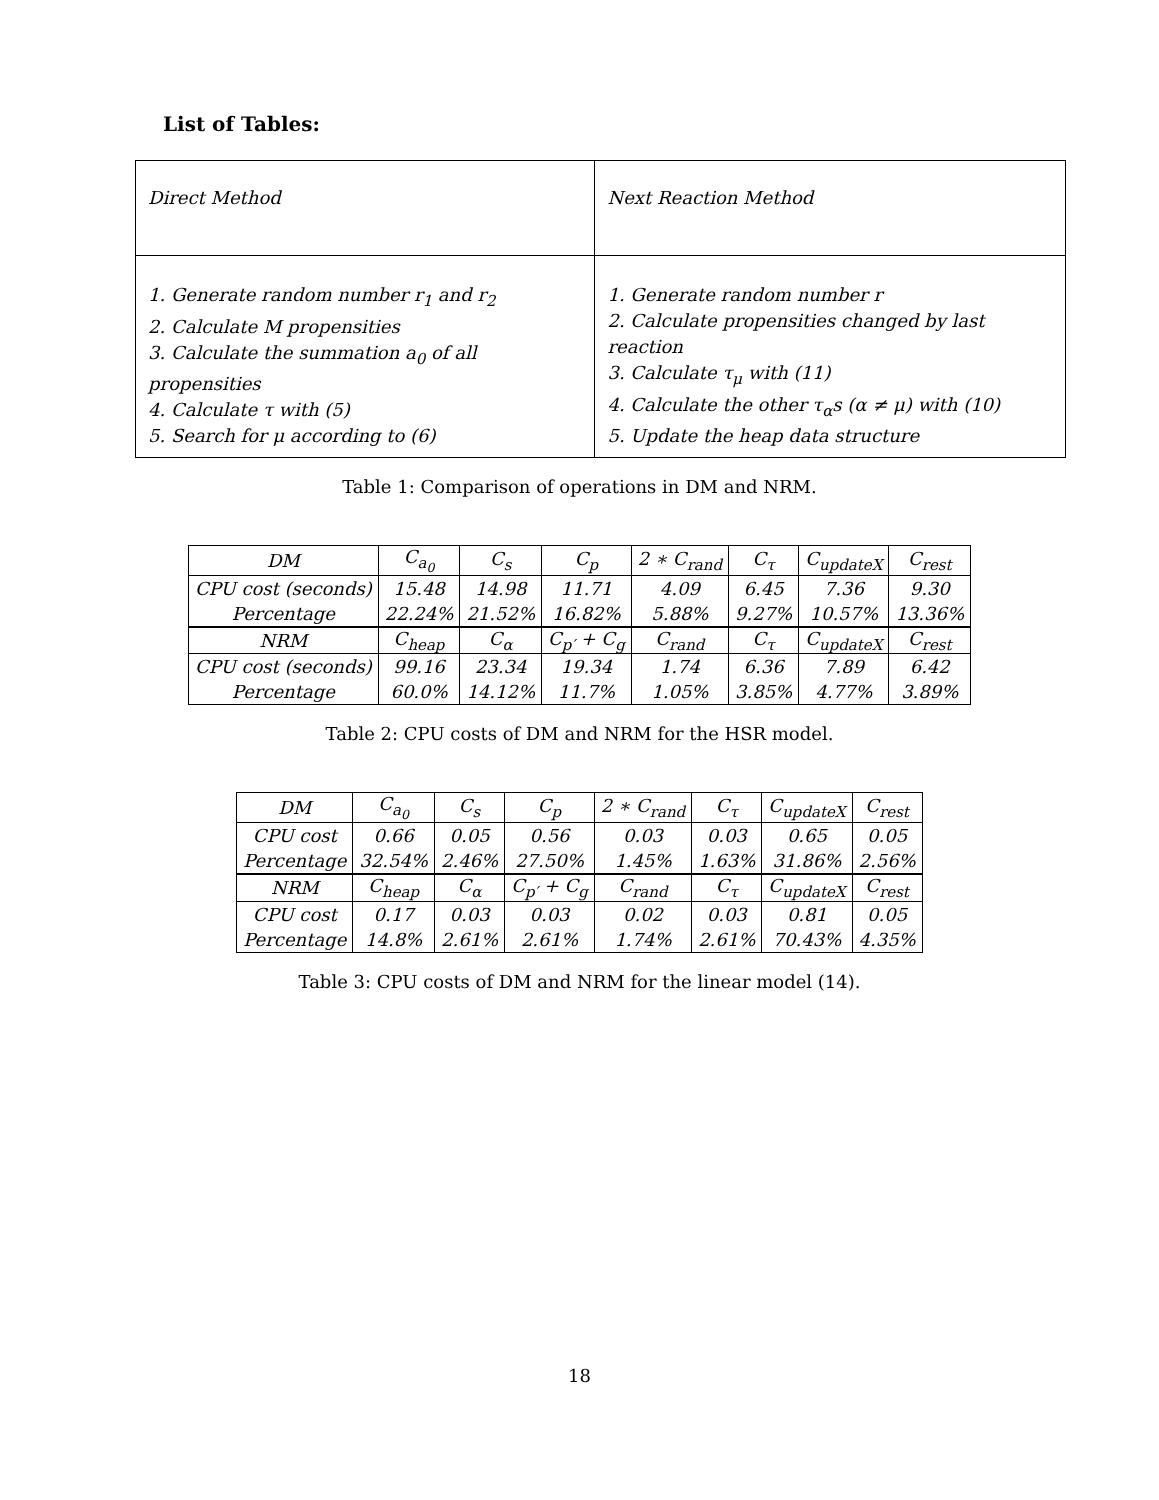List of Tables:
| Direct Method | Next Reaction Method |
| 1. Generate random number r<sub>1</sub> and r<sub>2</sub> 2. Calculate M propensities 3. Calculate the summation a<sub>0</sub> of all propensities 4. Calculate τ with (5) 5. Search for μ according to (6) | 1. Generate random number r 2. Calculate propensities changed by last reaction 3. Calculate τ<sub>μ</sub> with (11) 4. Calculate the other τ<sub>α</sub>s (α ≠ μ) with (10) 5. Update the heap data structure |
Table 1: Comparison of operations in DM and NRM.
| DM | C<sub>a<sub>0</sub></sub> | C<sub>s</sub> | C<sub>p</sub> | 2 ∗ C<sub>rand</sub> | C<sub>τ</sub> | C<sub>updateX</sub> | C<sub>rest</sub> |
| CPU cost (seconds) | 15.48 | 14.98 | 11.71 | 4.09 | 6.45 | 7.36 | 9.30 |
| Percentage | 22.24% | 21.52% | 16.82% | 5.88% | 9.27% | 10.57% | 13.36% |
| NRM | C<sub>heap</sub> | C<sub>α</sub> | C<sub>p′</sub> + C<sub>g</sub> | C<sub>rand</sub> | C<sub>τ</sub> | C<sub>updateX</sub> | C<sub>rest</sub> |
| CPU cost (seconds) | 99.16 | 23.34 | 19.34 | 1.74 | 6.36 | 7.89 | 6.42 |
| Percentage | 60.0% | 14.12% | 11.7% | 1.05% | 3.85% | 4.77% | 3.89% |
Table 2: CPU costs of DM and NRM for the HSR model.
| DM | C<sub>a<sub>0</sub></sub> | C<sub>s</sub> | C<sub>p</sub> | 2 ∗ C<sub>rand</sub> | C<sub>τ</sub> | C<sub>updateX</sub> | C<sub>rest</sub> |
| CPU cost | 0.66 | 0.05 | 0.56 | 0.03 | 0.03 | 0.65 | 0.05 |
| Percentage | 32.54% | 2.46% | 27.50% | 1.45% | 1.63% | 31.86% | 2.56% |
| NRM | C<sub>heap</sub> | C<sub>α</sub> | C<sub>p′</sub> + C<sub>g</sub> | C<sub>rand</sub> | C<sub>τ</sub> | C<sub>updateX</sub> | C<sub>rest</sub> |
| CPU cost | 0.17 | 0.03 | 0.03 | 0.02 | 0.03 | 0.81 | 0.05 |
| Percentage | 14.8% | 2.61% | 2.61% | 1.74% | 2.61% | 70.43% | 4.35% |
Table 3: CPU costs of DM and NRM for the linear model (14).
18